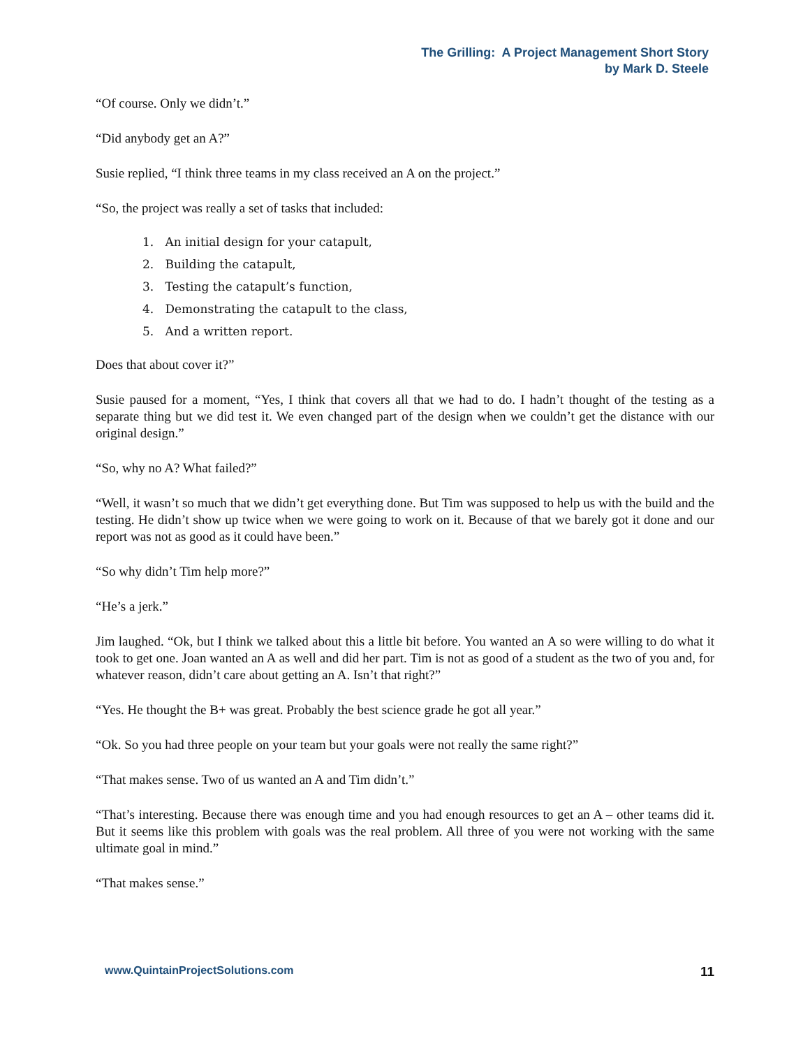The Grilling: A Project Management Short Story
by Mark D. Steele
“Of course. Only we didn’t.”
“Did anybody get an A?”
Susie replied, “I think three teams in my class received an A on the project.”
“So, the project was really a set of tasks that included:
1. An initial design for your catapult,
2. Building the catapult,
3. Testing the catapult’s function,
4. Demonstrating the catapult to the class,
5. And a written report.
Does that about cover it?”
Susie paused for a moment, “Yes, I think that covers all that we had to do. I hadn’t thought of the testing as a separate thing but we did test it. We even changed part of the design when we couldn’t get the distance with our original design.”
“So, why no A? What failed?”
“Well, it wasn’t so much that we didn’t get everything done. But Tim was supposed to help us with the build and the testing. He didn’t show up twice when we were going to work on it. Because of that we barely got it done and our report was not as good as it could have been.”
“So why didn’t Tim help more?”
“He’s a jerk.”
Jim laughed. “Ok, but I think we talked about this a little bit before. You wanted an A so were willing to do what it took to get one. Joan wanted an A as well and did her part. Tim is not as good of a student as the two of you and, for whatever reason, didn’t care about getting an A. Isn’t that right?”
“Yes. He thought the B+ was great. Probably the best science grade he got all year.”
“Ok. So you had three people on your team but your goals were not really the same right?”
“That makes sense. Two of us wanted an A and Tim didn’t.”
“That’s interesting. Because there was enough time and you had enough resources to get an A – other teams did it. But it seems like this problem with goals was the real problem. All three of you were not working with the same ultimate goal in mind.”
“That makes sense.”
www.QuintainProjectSolutions.com 11